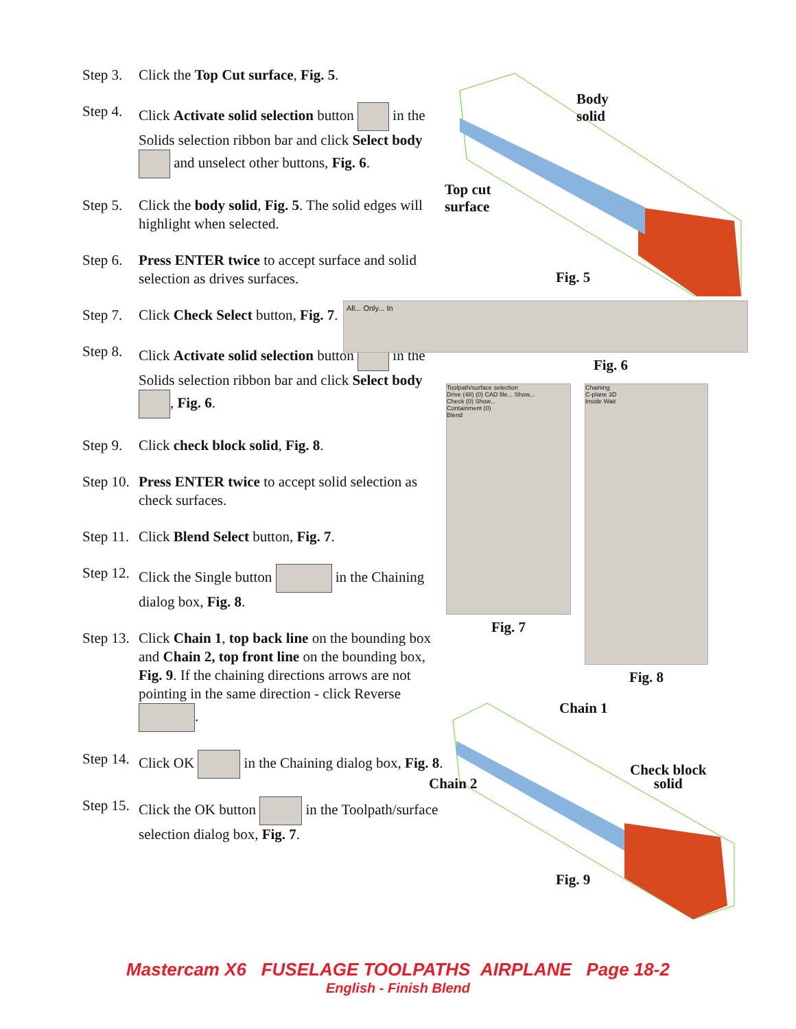Step 3. Click the Top Cut surface, Fig. 5.
Step 4. Click Activate solid selection button in the Solids selection ribbon bar and click Select body and unselect other buttons, Fig. 6.
Step 5. Click the body solid, Fig. 5. The solid edges will highlight when selected.
Step 6. Press ENTER twice to accept surface and solid selection as drives surfaces.
Step 7. Click Check Select button, Fig. 7.
Step 8. Click Activate solid selection button in the Solids selection ribbon bar and click Select body , Fig. 6.
Step 9. Click check block solid, Fig. 8.
Step 10. Press ENTER twice to accept solid selection as check surfaces.
Step 11. Click Blend Select button, Fig. 7.
Step 12. Click the Single button in the Chaining dialog box, Fig. 8.
Step 13. Click Chain 1, top back line on the bounding box and Chain 2, top front line on the bounding box, Fig. 9. If the chaining directions arrows are not pointing in the same direction - click Reverse .
Step 14. Click OK in the Chaining dialog box, Fig. 8.
Step 15. Click the OK button in the Toolpath/surface selection dialog box, Fig. 7.
Body
solid
Top cut
surface
Fig. 5
All... Only... In
Fig. 6
Toolpath/surface selection
Drive (48) (0) CAD file... Show...
Check (0) Show...
Containment (0)
Blend
Fig. 7
Chaining
C-plane 3D
Inside Wait
Fig. 8
Chain 1
Chain 2
Check block
solid
Fig. 9
Mastercam X6 FUSELAGE TOOLPATHS AIRPLANE Page 18-2
English - Finish Blend